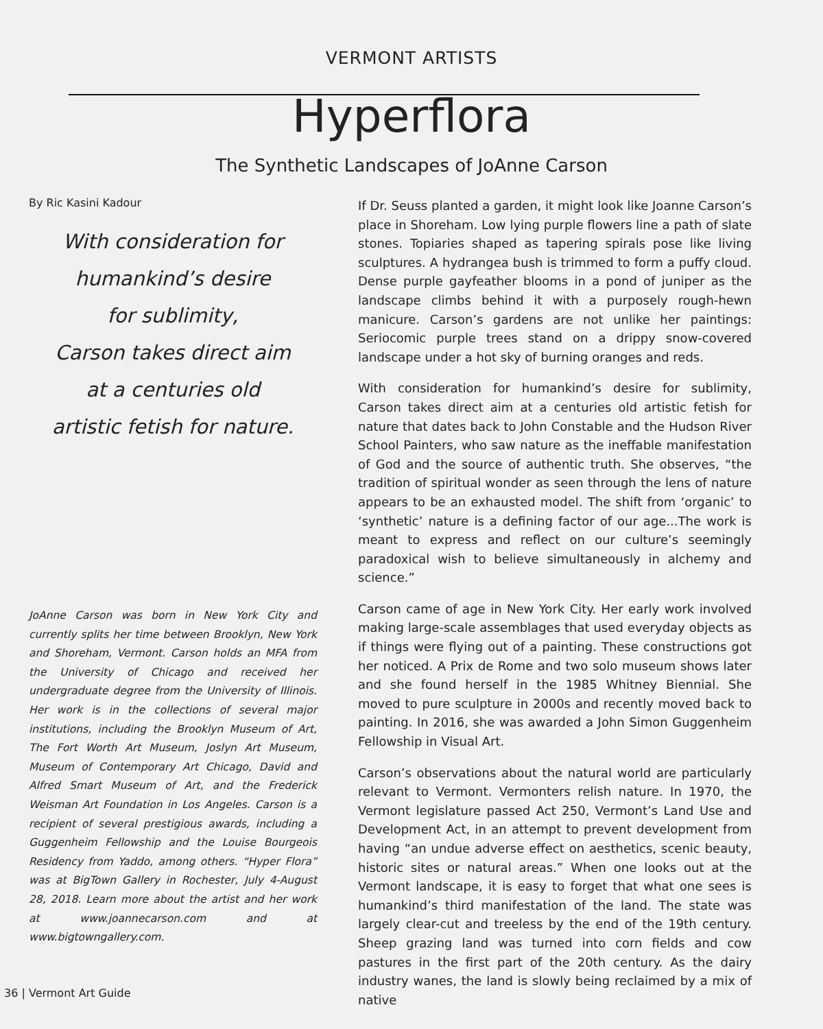VERMONT ARTISTS
Hyperflora
The Synthetic Landscapes of JoAnne Carson
By Ric Kasini Kadour
With consideration for
humankind’s desire
for sublimity,
Carson takes direct aim
at a centuries old
artistic fetish for nature.
JoAnne Carson was born in New York City and currently splits her time between Brooklyn, New York and Shoreham, Vermont. Carson holds an MFA from the University of Chicago and received her undergraduate degree from the University of Illinois. Her work is in the collections of several major institutions, including the Brooklyn Museum of Art, The Fort Worth Art Museum, Joslyn Art Museum, Museum of Contemporary Art Chicago, David and Alfred Smart Museum of Art, and the Frederick Weisman Art Foundation in Los Angeles. Carson is a recipient of several prestigious awards, including a Guggenheim Fellowship and the Louise Bourgeois Residency from Yaddo, among others. “Hyper Flora” was at BigTown Gallery in Rochester, July 4-August 28, 2018. Learn more about the artist and her work at www.joannecarson.com and at www.bigtowngallery.com.
If Dr. Seuss planted a garden, it might look like Joanne Carson’s place in Shoreham. Low lying purple flowers line a path of slate stones. Topiaries shaped as tapering spirals pose like living sculptures. A hydrangea bush is trimmed to form a puffy cloud. Dense purple gayfeather blooms in a pond of juniper as the landscape climbs behind it with a purposely rough-hewn manicure. Carson’s gardens are not unlike her paintings: Seriocomic purple trees stand on a drippy snow-covered landscape under a hot sky of burning oranges and reds.
With consideration for humankind’s desire for sublimity, Carson takes direct aim at a centuries old artistic fetish for nature that dates back to John Constable and the Hudson River School Painters, who saw nature as the ineffable manifestation of God and the source of authentic truth. She observes, “the tradition of spiritual wonder as seen through the lens of nature appears to be an exhausted model. The shift from ‘organic’ to ‘synthetic’ nature is a defining factor of our age...The work is meant to express and reflect on our culture’s seemingly paradoxical wish to believe simultaneously in alchemy and science.”
Carson came of age in New York City. Her early work involved making large-scale assemblages that used everyday objects as if things were flying out of a painting. These constructions got her noticed. A Prix de Rome and two solo museum shows later and she found herself in the 1985 Whitney Biennial. She moved to pure sculpture in 2000s and recently moved back to painting. In 2016, she was awarded a John Simon Guggenheim Fellowship in Visual Art.
Carson’s observations about the natural world are particularly relevant to Vermont. Vermonters relish nature. In 1970, the Vermont legislature passed Act 250, Vermont’s Land Use and Development Act, in an attempt to prevent development from having “an undue adverse effect on aesthetics, scenic beauty, historic sites or natural areas.” When one looks out at the Vermont landscape, it is easy to forget that what one sees is humankind’s third manifestation of the land. The state was largely clear-cut and treeless by the end of the 19th century. Sheep grazing land was turned into corn fields and cow pastures in the first part of the 20th century. As the dairy industry wanes, the land is slowly being reclaimed by a mix of native
36 | Vermont Art Guide